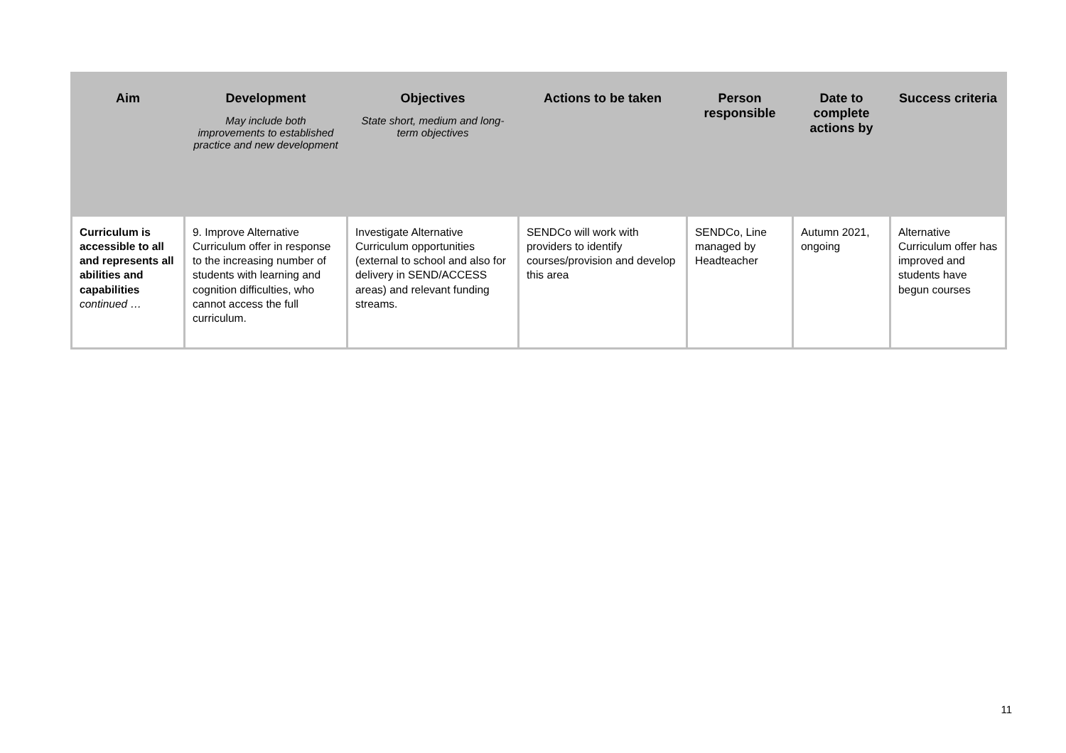| Aim | Development May include both improvements to established practice and new development | Objectives State short, medium and long-term objectives | Actions to be taken | Person responsible | Date to complete actions by | Success criteria |
| --- | --- | --- | --- | --- | --- | --- |
| Curriculum is accessible to all and represents all abilities and capabilities continued … | 9. Improve Alternative Curriculum offer in response to the increasing number of students with learning and cognition difficulties, who cannot access the full curriculum. | Investigate Alternative Curriculum opportunities (external to school and also for delivery in SEND/ACCESS areas) and relevant funding streams. | SENDCo will work with providers to identify courses/provision and develop this area | SENDCo, Line managed by Headteacher | Autumn 2021, ongoing | Alternative Curriculum offer has improved and students have begun courses |
11